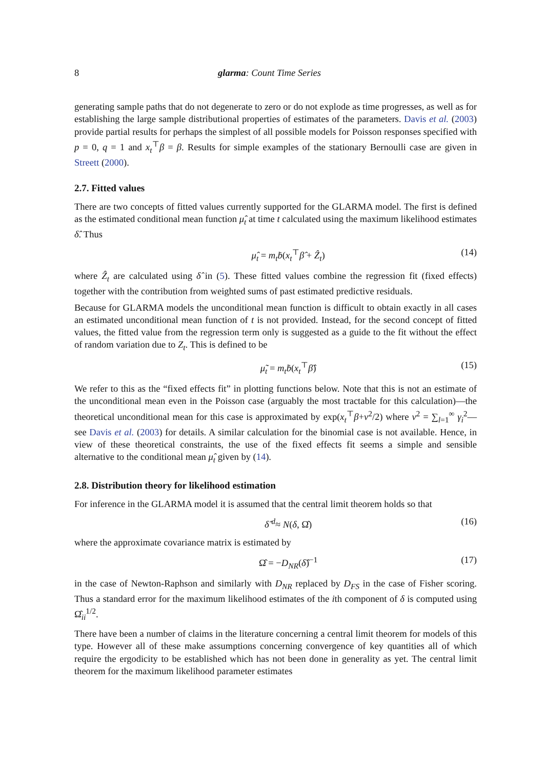8 glarma: Count Time Series
generating sample paths that do not degenerate to zero or do not explode as time progresses, as well as for establishing the large sample distributional properties of estimates of the parameters. Davis et al. (2003) provide partial results for perhaps the simplest of all possible models for Poisson responses specified with p = 0, q = 1 and x<sub>t</sub><sup>⊤</sup>β = β. Results for simple examples of the stationary Bernoulli case are given in Streett (2000).
2.7. Fitted values
There are two concepts of fitted values currently supported for the GLARMA model. The first is defined as the estimated conditional mean function μ̂<sub>t</sub> at time t calculated using the maximum likelihood estimates δ̂. Thus
μ̂<sub>t</sub> = m<sub>t</sub>ḃ(x<sub>t</sub><sup>⊤</sup>β̂ + Ẑ<sub>t</sub>) (14)
where Ẑ<sub>t</sub> are calculated using δ̂ in (5). These fitted values combine the regression fit (fixed effects) together with the contribution from weighted sums of past estimated predictive residuals.
Because for GLARMA models the unconditional mean function is difficult to obtain exactly in all cases an estimated unconditional mean function of t is not provided. Instead, for the second concept of fitted values, the fitted value from the regression term only is suggested as a guide to the fit without the effect of random variation due to Z<sub>t</sub>. This is defined to be
μ̃<sub>t</sub> = m<sub>t</sub>ḃ(x<sub>t</sub><sup>⊤</sup>β̂) (15)
We refer to this as the “fixed effects fit” in plotting functions below. Note that this is not an estimate of the unconditional mean even in the Poisson case (arguably the most tractable for this calculation)—the theoretical unconditional mean for this case is approximated by exp(x<sub>t</sub><sup>⊤</sup>β+ν<sup>2</sup>/2) where ν<sup>2</sup> = ∑<sub>l=1</sub><sup>∞</sup> γ<sub>i</sub><sup>2</sup>—see Davis et al. (2003) for details. A similar calculation for the binomial case is not available. Hence, in view of these theoretical constraints, the use of the fixed effects fit seems a simple and sensible alternative to the conditional mean μ̂<sub>t</sub> given by (14).
2.8. Distribution theory for likelihood estimation
For inference in the GLARMA model it is assumed that the central limit theorem holds so that
δ̂ <sup>d</sup>≈ N(δ, Ω̂) (16)
where the approximate covariance matrix is estimated by
Ω̂ = −D<sub>NR</sub>(δ̂)<sup>−1</sup> (17)
in the case of Newton-Raphson and similarly with D<sub>NR</sub> replaced by D<sub>FS</sub> in the case of Fisher scoring. Thus a standard error for the maximum likelihood estimates of the ith component of δ is computed using Ω̂<sub>ii</sub><sup>1/2</sup>.
There have been a number of claims in the literature concerning a central limit theorem for models of this type. However all of these make assumptions concerning convergence of key quantities all of which require the ergodicity to be established which has not been done in generality as yet. The central limit theorem for the maximum likelihood parameter estimates